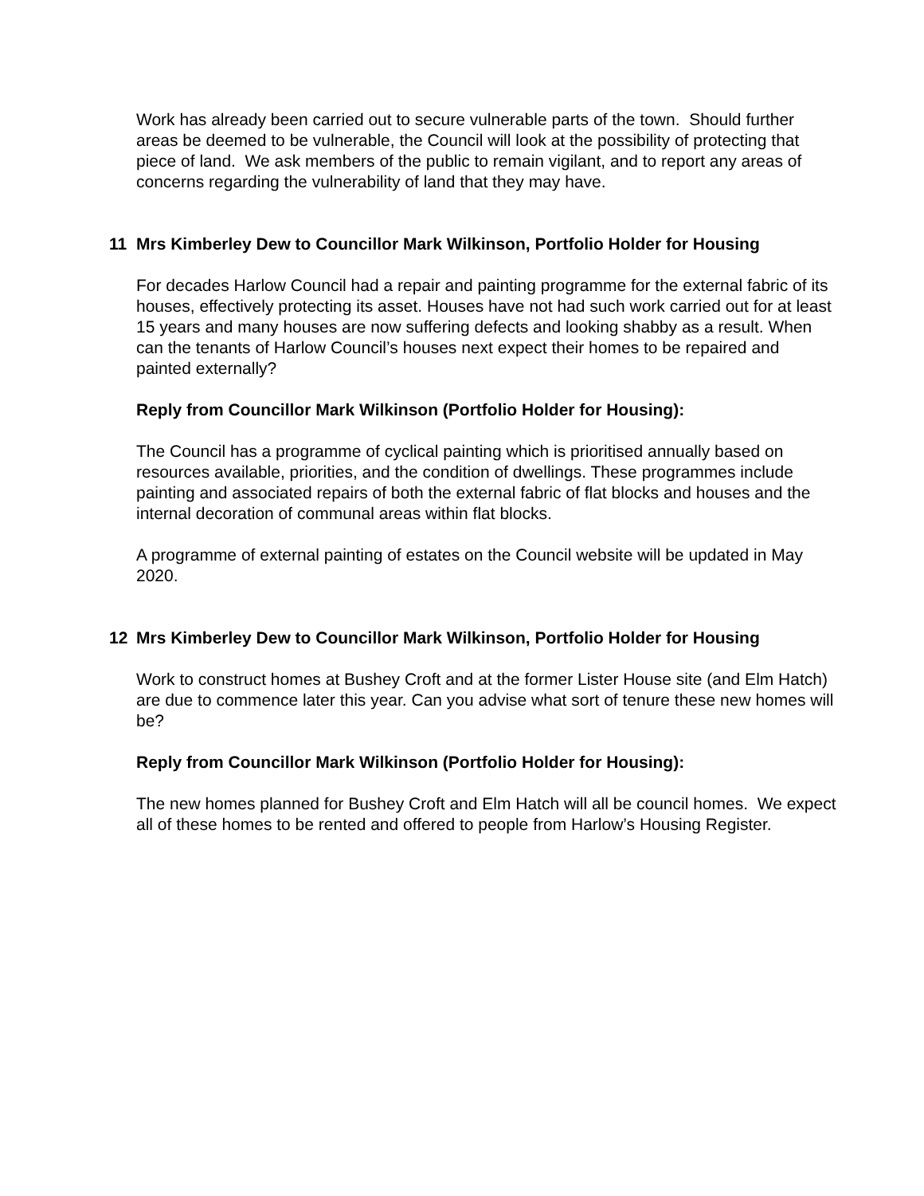Work has already been carried out to secure vulnerable parts of the town. Should further areas be deemed to be vulnerable, the Council will look at the possibility of protecting that piece of land. We ask members of the public to remain vigilant, and to report any areas of concerns regarding the vulnerability of land that they may have.
11 Mrs Kimberley Dew to Councillor Mark Wilkinson, Portfolio Holder for Housing
For decades Harlow Council had a repair and painting programme for the external fabric of its houses, effectively protecting its asset. Houses have not had such work carried out for at least 15 years and many houses are now suffering defects and looking shabby as a result. When can the tenants of Harlow Council’s houses next expect their homes to be repaired and painted externally?
Reply from Councillor Mark Wilkinson (Portfolio Holder for Housing):
The Council has a programme of cyclical painting which is prioritised annually based on resources available, priorities, and the condition of dwellings. These programmes include painting and associated repairs of both the external fabric of flat blocks and houses and the internal decoration of communal areas within flat blocks.
A programme of external painting of estates on the Council website will be updated in May 2020.
12 Mrs Kimberley Dew to Councillor Mark Wilkinson, Portfolio Holder for Housing
Work to construct homes at Bushey Croft and at the former Lister House site (and Elm Hatch) are due to commence later this year. Can you advise what sort of tenure these new homes will be?
Reply from Councillor Mark Wilkinson (Portfolio Holder for Housing):
The new homes planned for Bushey Croft and Elm Hatch will all be council homes. We expect all of these homes to be rented and offered to people from Harlow’s Housing Register.